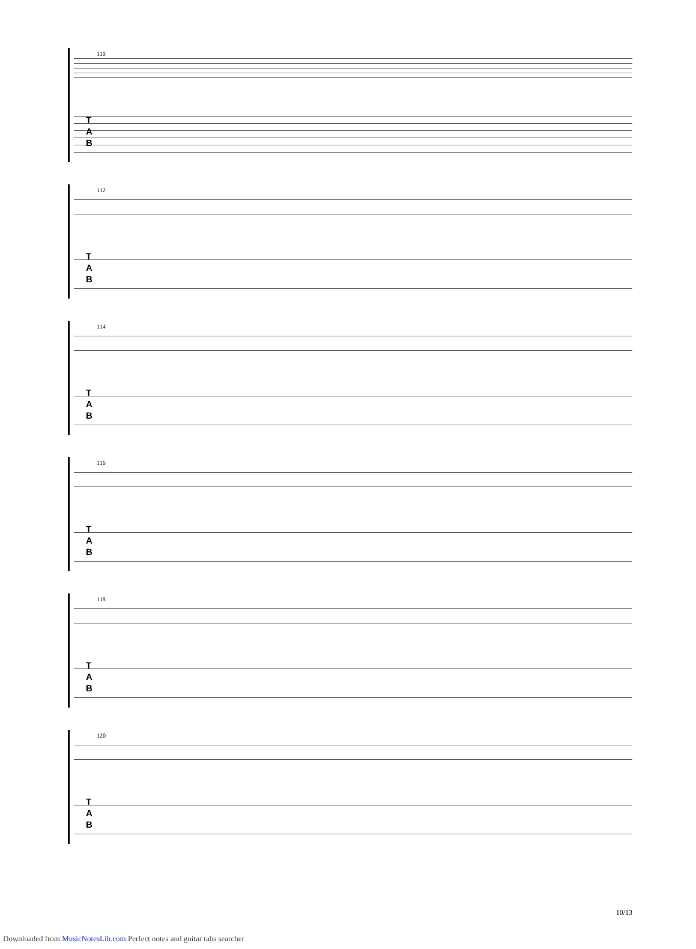110
T
A
B
112
T
A
B
114
T
A
B
116
T
A
B
118
T
A
B
120
T
A
B
10/13
Downloaded from MusicNotesLib.com Perfect notes and guitar tabs searcher